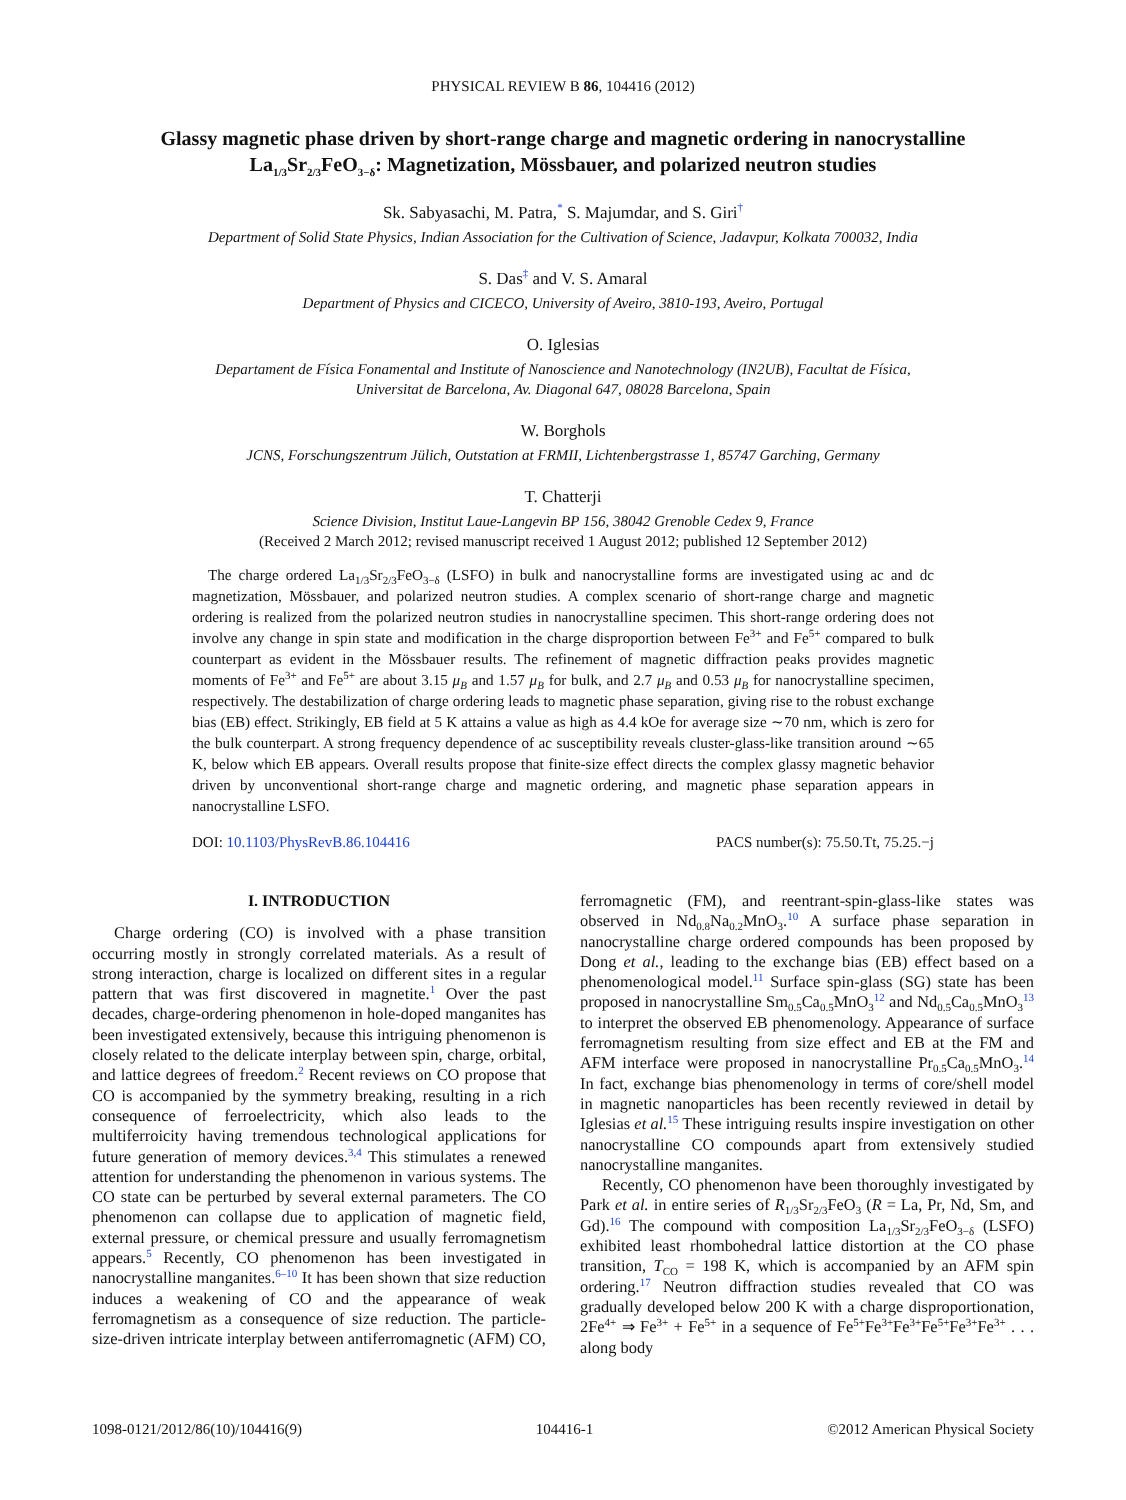PHYSICAL REVIEW B 86, 104416 (2012)
Glassy magnetic phase driven by short-range charge and magnetic ordering in nanocrystalline La<sub>1/3</sub>Sr<sub>2/3</sub>FeO<sub>3−δ</sub>: Magnetization, Mössbauer, and polarized neutron studies
Sk. Sabyasachi, M. Patra,<sup>*</sup> S. Majumdar, and S. Giri<sup>†</sup>
Department of Solid State Physics, Indian Association for the Cultivation of Science, Jadavpur, Kolkata 700032, India
S. Das<sup>‡</sup> and V. S. Amaral
Department of Physics and CICECO, University of Aveiro, 3810-193, Aveiro, Portugal
O. Iglesias
Departament de Física Fonamental and Institute of Nanoscience and Nanotechnology (IN2UB), Facultat de Física,
Universitat de Barcelona, Av. Diagonal 647, 08028 Barcelona, Spain
W. Borghols
JCNS, Forschungszentrum Jülich, Outstation at FRMII, Lichtenbergstrasse 1, 85747 Garching, Germany
T. Chatterji
Science Division, Institut Laue-Langevin BP 156, 38042 Grenoble Cedex 9, France
(Received 2 March 2012; revised manuscript received 1 August 2012; published 12 September 2012)
The charge ordered La<sub>1/3</sub>Sr<sub>2/3</sub>FeO<sub>3−δ</sub> (LSFO) in bulk and nanocrystalline forms are investigated using ac and dc magnetization, Mössbauer, and polarized neutron studies. A complex scenario of short-range charge and magnetic ordering is realized from the polarized neutron studies in nanocrystalline specimen. This short-range ordering does not involve any change in spin state and modification in the charge disproportion between Fe<sup>3+</sup> and Fe<sup>5+</sup> compared to bulk counterpart as evident in the Mössbauer results. The refinement of magnetic diffraction peaks provides magnetic moments of Fe<sup>3+</sup> and Fe<sup>5+</sup> are about 3.15 μ<sub>B</sub> and 1.57 μ<sub>B</sub> for bulk, and 2.7 μ<sub>B</sub> and 0.53 μ<sub>B</sub> for nanocrystalline specimen, respectively. The destabilization of charge ordering leads to magnetic phase separation, giving rise to the robust exchange bias (EB) effect. Strikingly, EB field at 5 K attains a value as high as 4.4 kOe for average size ∼70 nm, which is zero for the bulk counterpart. A strong frequency dependence of ac susceptibility reveals cluster-glass-like transition around ∼65 K, below which EB appears. Overall results propose that finite-size effect directs the complex glassy magnetic behavior driven by unconventional short-range charge and magnetic ordering, and magnetic phase separation appears in nanocrystalline LSFO.
DOI: 10.1103/PhysRevB.86.104416 PACS number(s): 75.50.Tt, 75.25.−j
I. INTRODUCTION
Charge ordering (CO) is involved with a phase transition occurring mostly in strongly correlated materials. As a result of strong interaction, charge is localized on different sites in a regular pattern that was first discovered in magnetite.<sup>1</sup> Over the past decades, charge-ordering phenomenon in hole-doped manganites has been investigated extensively, because this intriguing phenomenon is closely related to the delicate interplay between spin, charge, orbital, and lattice degrees of freedom.<sup>2</sup> Recent reviews on CO propose that CO is accompanied by the symmetry breaking, resulting in a rich consequence of ferroelectricity, which also leads to the multiferroicity having tremendous technological applications for future generation of memory devices.<sup>3,4</sup> This stimulates a renewed attention for understanding the phenomenon in various systems. The CO state can be perturbed by several external parameters. The CO phenomenon can collapse due to application of magnetic field, external pressure, or chemical pressure and usually ferromagnetism appears.<sup>5</sup> Recently, CO phenomenon has been investigated in nanocrystalline manganites.<sup>6–10</sup> It has been shown that size reduction induces a weakening of CO and the appearance of weak ferromagnetism as a consequence of size reduction. The particle-size-driven intricate interplay between antiferromagnetic (AFM) CO,
ferromagnetic (FM), and reentrant-spin-glass-like states was observed in Nd<sub>0.8</sub>Na<sub>0.2</sub>MnO<sub>3</sub>.<sup>10</sup> A surface phase separation in nanocrystalline charge ordered compounds has been proposed by Dong et al., leading to the exchange bias (EB) effect based on a phenomenological model.<sup>11</sup> Surface spin-glass (SG) state has been proposed in nanocrystalline Sm<sub>0.5</sub>Ca<sub>0.5</sub>MnO<sub>3</sub><sup>12</sup> and Nd<sub>0.5</sub>Ca<sub>0.5</sub>MnO<sub>3</sub><sup>13</sup> to interpret the observed EB phenomenology. Appearance of surface ferromagnetism resulting from size effect and EB at the FM and AFM interface were proposed in nanocrystalline Pr<sub>0.5</sub>Ca<sub>0.5</sub>MnO<sub>3</sub>.<sup>14</sup> In fact, exchange bias phenomenology in terms of core/shell model in magnetic nanoparticles has been recently reviewed in detail by Iglesias et al.<sup>15</sup> These intriguing results inspire investigation on other nanocrystalline CO compounds apart from extensively studied nanocrystalline manganites.
Recently, CO phenomenon have been thoroughly investigated by Park et al. in entire series of R<sub>1/3</sub>Sr<sub>2/3</sub>FeO<sub>3</sub> (R = La, Pr, Nd, Sm, and Gd).<sup>16</sup> The compound with composition La<sub>1/3</sub>Sr<sub>2/3</sub>FeO<sub>3−δ</sub> (LSFO) exhibited least rhombohedral lattice distortion at the CO phase transition, T<sub>CO</sub> = 198 K, which is accompanied by an AFM spin ordering.<sup>17</sup> Neutron diffraction studies revealed that CO was gradually developed below 200 K with a charge disproportionation, 2Fe<sup>4+</sup> ⇒ Fe<sup>3+</sup> + Fe<sup>5+</sup> in a sequence of Fe<sup>5+</sup>Fe<sup>3+</sup>Fe<sup>3+</sup>Fe<sup>5+</sup>Fe<sup>3+</sup>Fe<sup>3+</sup> . . . along body
1098-0121/2012/86(10)/104416(9) 104416-1 ©2012 American Physical Society